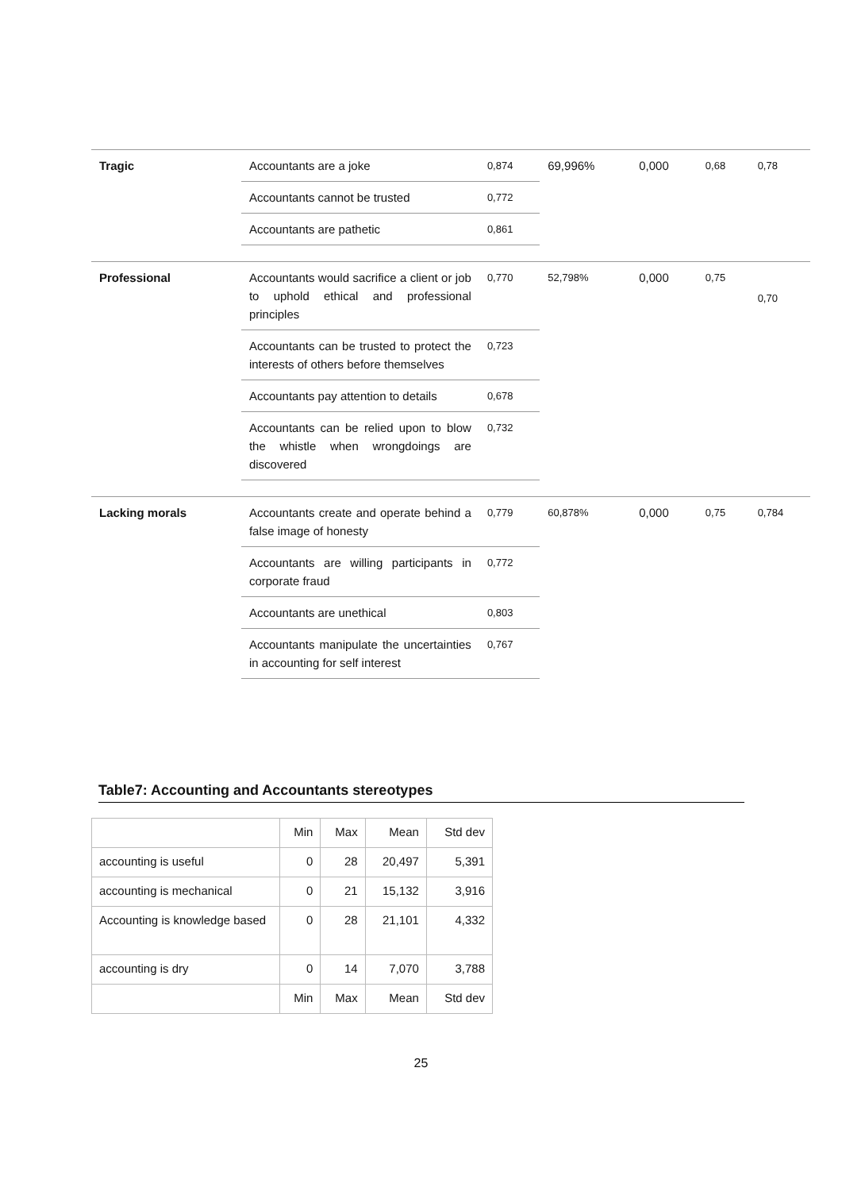| Tragic | Accountants are a joke | 0,874 | 69,996% | 0,000 | 0,68 | 0,78 |
| | Accountants cannot be trusted | 0,772 | | | | |
| | Accountants are pathetic | 0,861 | | | | |
| Professional | Accountants would sacrifice a client or job to uphold ethical and professional principles | 0,770 | 52,798% | 0,000 | 0,75 | 0,70 |
| | Accountants can be trusted to protect the interests of others before themselves | 0,723 | | | | |
| | Accountants pay attention to details | 0,678 | | | | |
| | Accountants can be relied upon to blow the whistle when wrongdoings are discovered | 0,732 | | | | |
| Lacking morals | Accountants create and operate behind a false image of honesty | 0,779 | 60,878% | 0,000 | 0,75 | 0,784 |
| | Accountants are willing participants in corporate fraud | 0,772 | | | | |
| | Accountants are unethical | 0,803 | | | | |
| | Accountants manipulate the uncertainties in accounting for self interest | 0,767 | | | | |
Table7: Accounting and Accountants stereotypes
| | Min | Max | Mean | Std dev |
| accounting is useful | 0 | 28 | 20,497 | 5,391 |
| accounting is mechanical | 0 | 21 | 15,132 | 3,916 |
| Accounting is knowledge based | 0 | 28 | 21,101 | 4,332 |
| accounting is dry | 0 | 14 | 7,070 | 3,788 |
| | Min | Max | Mean | Std dev |
25